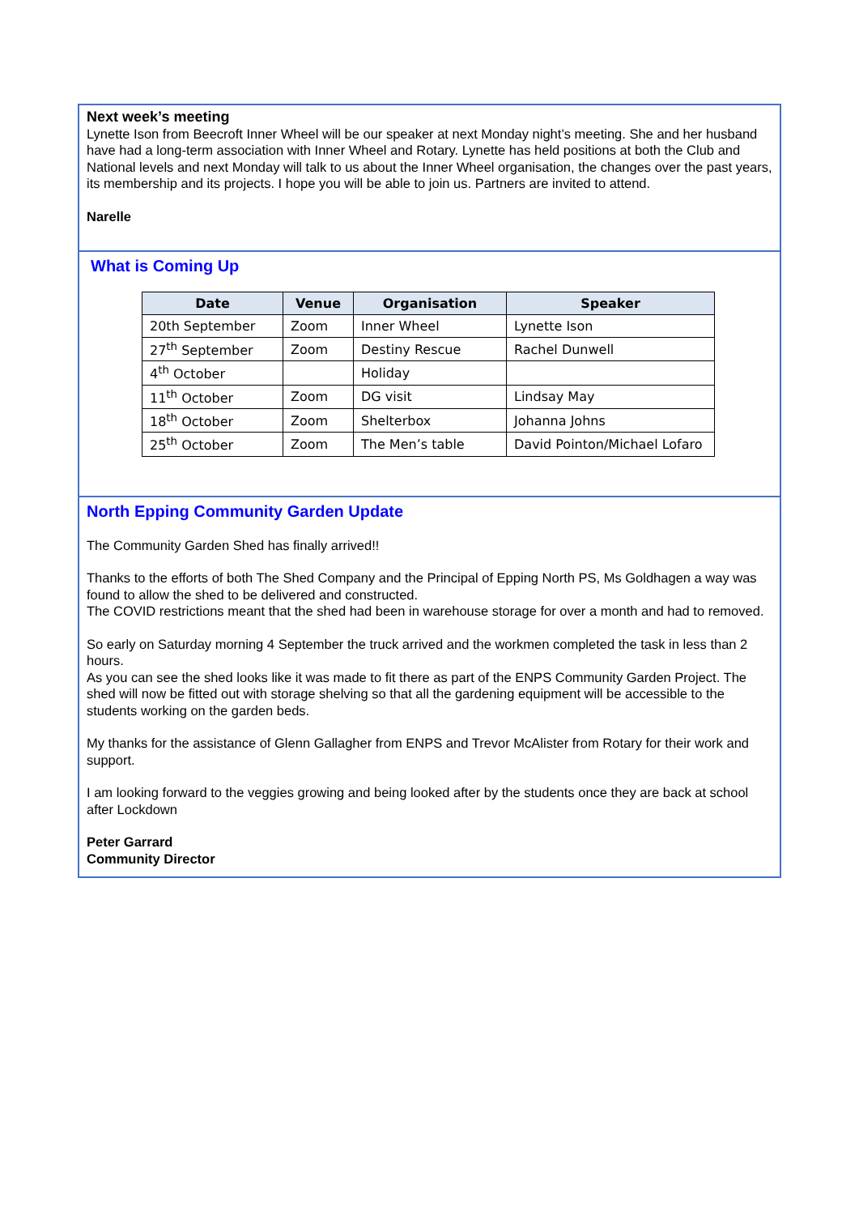Next week’s meeting
Lynette Ison from Beecroft Inner Wheel will be our speaker at next Monday night’s meeting. She and her husband have had a long-term association with Inner Wheel and Rotary. Lynette has held positions at both the Club and National levels and next Monday will talk to us about the Inner Wheel organisation, the changes over the past years, its membership and its projects. I hope you will be able to join us. Partners are invited to attend.
Narelle
What is Coming Up
| Date | Venue | Organisation | Speaker |
| --- | --- | --- | --- |
| 20th September | Zoom | Inner Wheel | Lynette Ison |
| 27<sup>th</sup> September | Zoom | Destiny Rescue | Rachel Dunwell |
| 4<sup>th</sup> October | | Holiday | |
| 11<sup>th</sup> October | Zoom | DG visit | Lindsay May |
| 18<sup>th</sup> October | Zoom | Shelterbox | Johanna Johns |
| 25<sup>th</sup> October | Zoom | The Men’s table | David Pointon/Michael Lofaro |
North Epping Community Garden Update
The Community Garden Shed has finally arrived!!
Thanks to the efforts of both The Shed Company and the Principal of Epping North PS, Ms Goldhagen a way was found to allow the shed to be delivered and constructed.
The COVID restrictions meant that the shed had been in warehouse storage for over a month and had to removed.
So early on Saturday morning 4 September the truck arrived and the workmen completed the task in less than 2 hours.
As you can see the shed looks like it was made to fit there as part of the ENPS Community Garden Project. The shed will now be fitted out with storage shelving so that all the gardening equipment will be accessible to the students working on the garden beds.
My thanks for the assistance of Glenn Gallagher from ENPS and Trevor McAlister from Rotary for their work and support.
I am looking forward to the veggies growing and being looked after by the students once they are back at school after Lockdown
Peter Garrard
Community Director